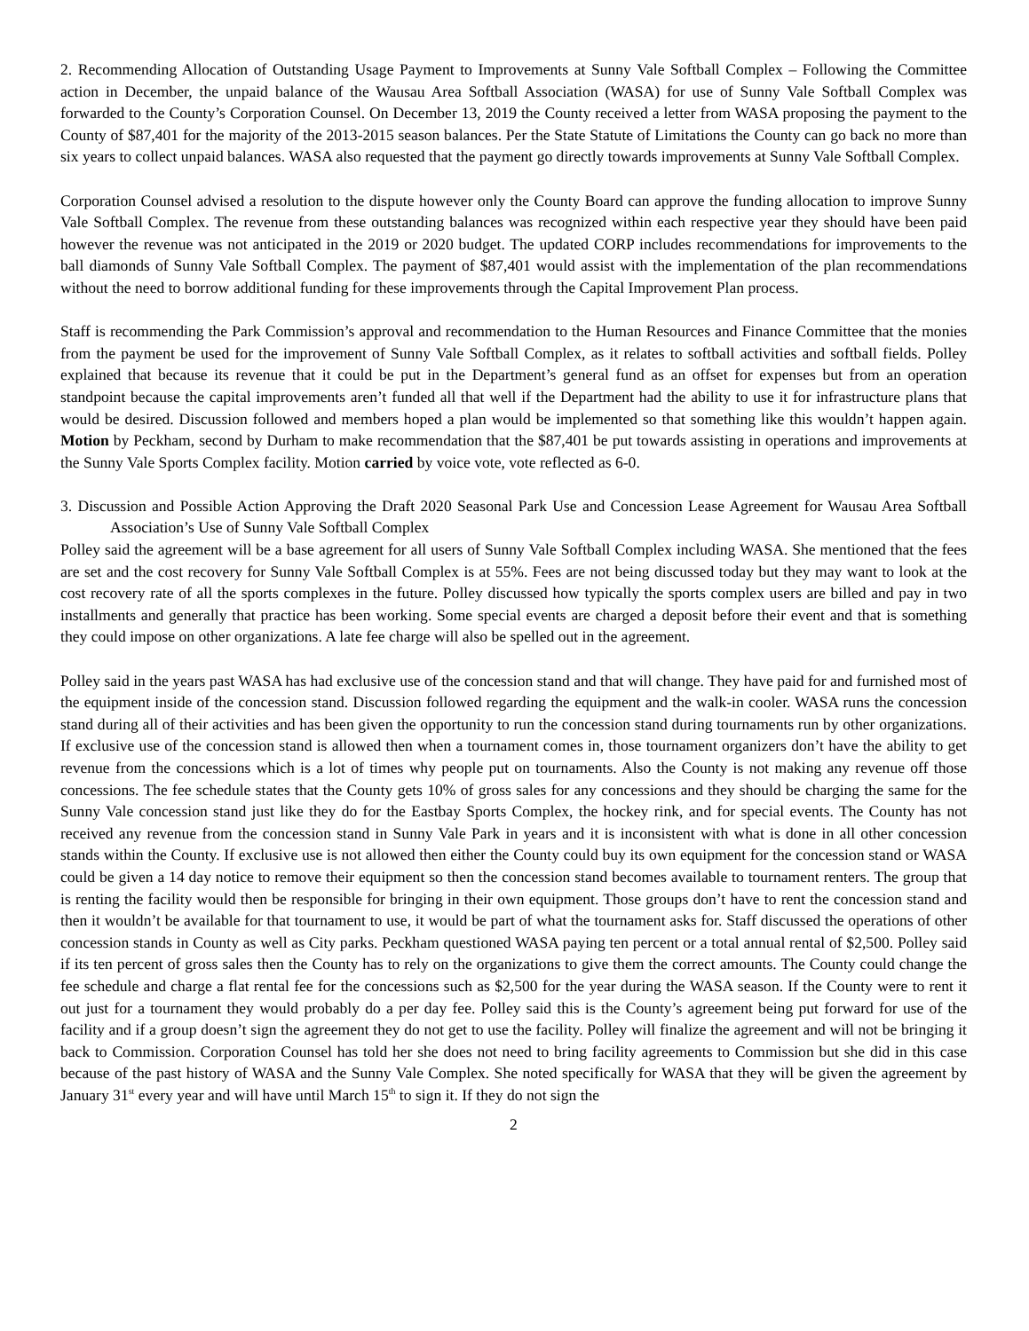2. Recommending Allocation of Outstanding Usage Payment to Improvements at Sunny Vale Softball Complex – Following the Committee action in December, the unpaid balance of the Wausau Area Softball Association (WASA) for use of Sunny Vale Softball Complex was forwarded to the County’s Corporation Counsel. On December 13, 2019 the County received a letter from WASA proposing the payment to the County of $87,401 for the majority of the 2013-2015 season balances. Per the State Statute of Limitations the County can go back no more than six years to collect unpaid balances. WASA also requested that the payment go directly towards improvements at Sunny Vale Softball Complex.
Corporation Counsel advised a resolution to the dispute however only the County Board can approve the funding allocation to improve Sunny Vale Softball Complex. The revenue from these outstanding balances was recognized within each respective year they should have been paid however the revenue was not anticipated in the 2019 or 2020 budget. The updated CORP includes recommendations for improvements to the ball diamonds of Sunny Vale Softball Complex. The payment of $87,401 would assist with the implementation of the plan recommendations without the need to borrow additional funding for these improvements through the Capital Improvement Plan process.
Staff is recommending the Park Commission’s approval and recommendation to the Human Resources and Finance Committee that the monies from the payment be used for the improvement of Sunny Vale Softball Complex, as it relates to softball activities and softball fields. Polley explained that because its revenue that it could be put in the Department’s general fund as an offset for expenses but from an operation standpoint because the capital improvements aren’t funded all that well if the Department had the ability to use it for infrastructure plans that would be desired. Discussion followed and members hoped a plan would be implemented so that something like this wouldn’t happen again. Motion by Peckham, second by Durham to make recommendation that the $87,401 be put towards assisting in operations and improvements at the Sunny Vale Sports Complex facility. Motion carried by voice vote, vote reflected as 6-0.
3. Discussion and Possible Action Approving the Draft 2020 Seasonal Park Use and Concession Lease Agreement for Wausau Area Softball Association’s Use of Sunny Vale Softball Complex
Polley said the agreement will be a base agreement for all users of Sunny Vale Softball Complex including WASA. She mentioned that the fees are set and the cost recovery for Sunny Vale Softball Complex is at 55%. Fees are not being discussed today but they may want to look at the cost recovery rate of all the sports complexes in the future. Polley discussed how typically the sports complex users are billed and pay in two installments and generally that practice has been working. Some special events are charged a deposit before their event and that is something they could impose on other organizations. A late fee charge will also be spelled out in the agreement.
Polley said in the years past WASA has had exclusive use of the concession stand and that will change. They have paid for and furnished most of the equipment inside of the concession stand. Discussion followed regarding the equipment and the walk-in cooler. WASA runs the concession stand during all of their activities and has been given the opportunity to run the concession stand during tournaments run by other organizations. If exclusive use of the concession stand is allowed then when a tournament comes in, those tournament organizers don’t have the ability to get revenue from the concessions which is a lot of times why people put on tournaments. Also the County is not making any revenue off those concessions. The fee schedule states that the County gets 10% of gross sales for any concessions and they should be charging the same for the Sunny Vale concession stand just like they do for the Eastbay Sports Complex, the hockey rink, and for special events. The County has not received any revenue from the concession stand in Sunny Vale Park in years and it is inconsistent with what is done in all other concession stands within the County. If exclusive use is not allowed then either the County could buy its own equipment for the concession stand or WASA could be given a 14 day notice to remove their equipment so then the concession stand becomes available to tournament renters. The group that is renting the facility would then be responsible for bringing in their own equipment. Those groups don’t have to rent the concession stand and then it wouldn’t be available for that tournament to use, it would be part of what the tournament asks for. Staff discussed the operations of other concession stands in County as well as City parks. Peckham questioned WASA paying ten percent or a total annual rental of $2,500. Polley said if its ten percent of gross sales then the County has to rely on the organizations to give them the correct amounts. The County could change the fee schedule and charge a flat rental fee for the concessions such as $2,500 for the year during the WASA season. If the County were to rent it out just for a tournament they would probably do a per day fee. Polley said this is the County’s agreement being put forward for use of the facility and if a group doesn’t sign the agreement they do not get to use the facility. Polley will finalize the agreement and will not be bringing it back to Commission. Corporation Counsel has told her she does not need to bring facility agreements to Commission but she did in this case because of the past history of WASA and the Sunny Vale Complex. She noted specifically for WASA that they will be given the agreement by January 31<sup>st</sup> every year and will have until March 15<sup>th</sup> to sign it. If they do not sign the
2